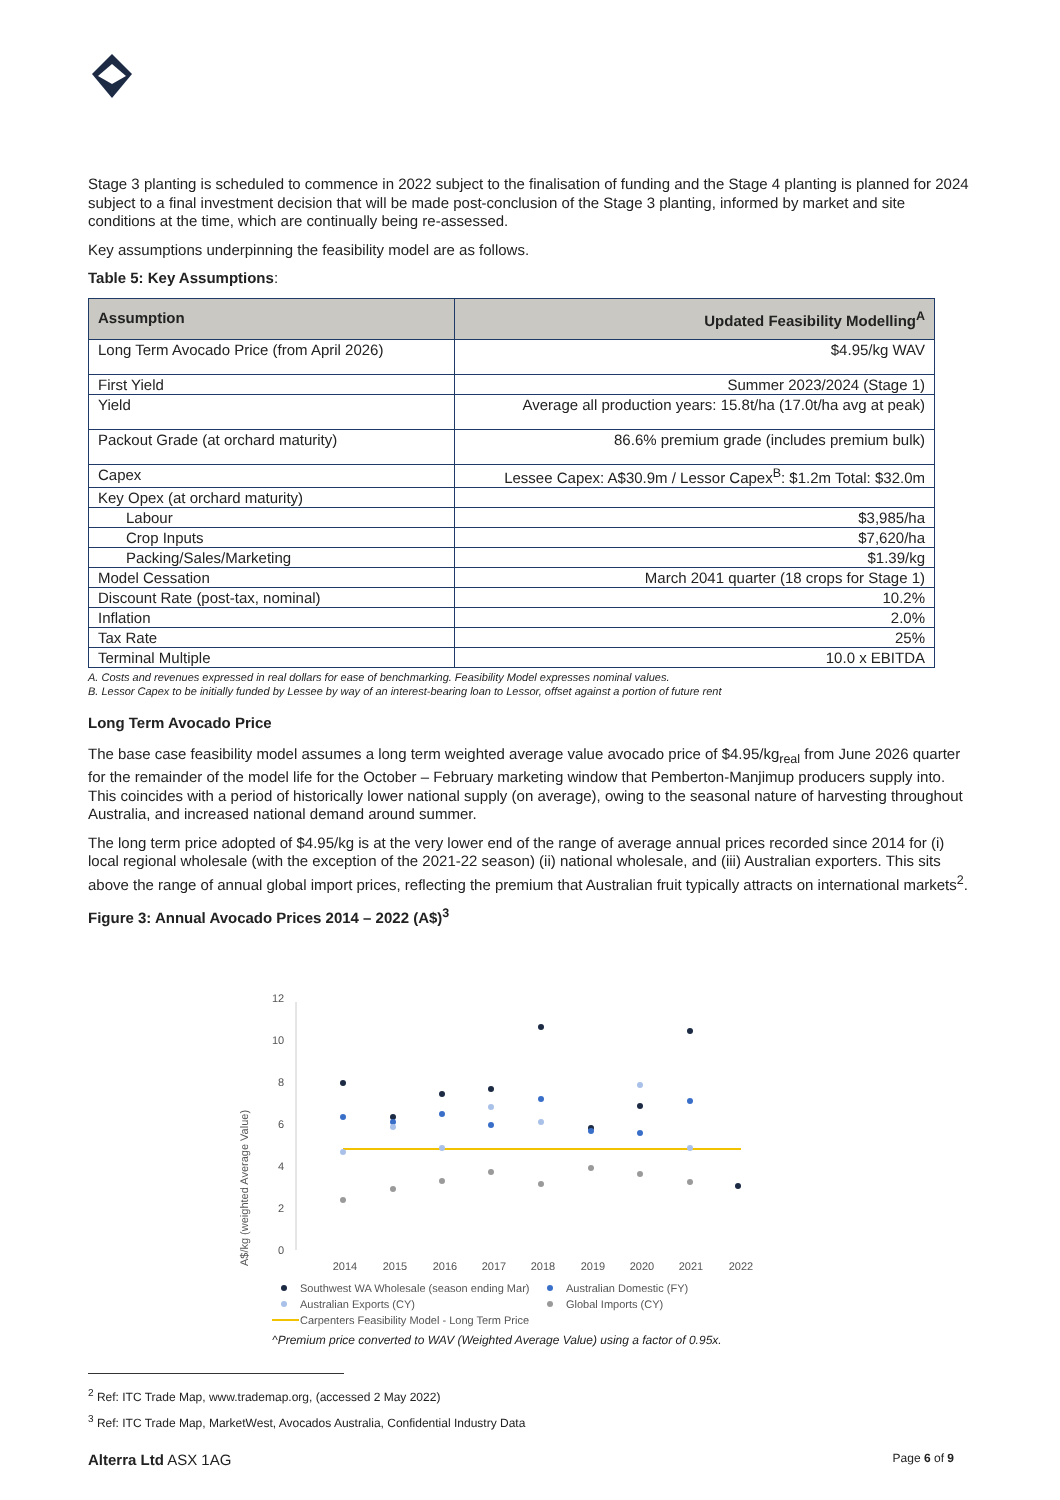Stage 3 planting is scheduled to commence in 2022 subject to the finalisation of funding and the Stage 4 planting is planned for 2024 subject to a final investment decision that will be made post-conclusion of the Stage 3 planting, informed by market and site conditions at the time, which are continually being re-assessed.
Key assumptions underpinning the feasibility model are as follows.
Table 5: Key Assumptions:
| Assumption | Updated Feasibility Modelling<sup>A</sup> |
| --- | --- |
| Long Term Avocado Price (from April 2026) | $4.95/kg WAV |
| First Yield | Summer 2023/2024 (Stage 1) |
| Yield | Average all production years: 15.8t/ha (17.0t/ha avg at peak) |
| Packout Grade (at orchard maturity) | 86.6% premium grade (includes premium bulk) |
| Capex | Lessee Capex: A$30.9m / Lessor Capex<sup>B</sup>: $1.2m Total: $32.0m |
| Key Opex (at orchard maturity) | |
| Labour | $3,985/ha |
| Crop Inputs | $7,620/ha |
| Packing/Sales/Marketing | $1.39/kg |
| Model Cessation | March 2041 quarter (18 crops for Stage 1) |
| Discount Rate (post-tax, nominal) | 10.2% |
| Inflation | 2.0% |
| Tax Rate | 25% |
| Terminal Multiple | 10.0 x EBITDA |
A. Costs and revenues expressed in real dollars for ease of benchmarking. Feasibility Model expresses nominal values.
B. Lessor Capex to be initially funded by Lessee by way of an interest-bearing loan to Lessor, offset against a portion of future rent
Long Term Avocado Price
The base case feasibility model assumes a long term weighted average value avocado price of $4.95/kg<sub>real</sub> from June 2026 quarter for the remainder of the model life for the October – February marketing window that Pemberton-Manjimup producers supply into. This coincides with a period of historically lower national supply (on average), owing to the seasonal nature of harvesting throughout Australia, and increased national demand around summer.
The long term price adopted of $4.95/kg is at the very lower end of the range of average annual prices recorded since 2014 for (i) local regional wholesale (with the exception of the 2021-22 season) (ii) national wholesale, and (iii) Australian exporters. This sits above the range of annual global import prices, reflecting the premium that Australian fruit typically attracts on international markets<sup>2</sup>.
Figure 3: Annual Avocado Prices 2014 – 2022 (A$)<sup>3</sup>
A$/kg (weighted Average Value)
12
10
8
6
4
2
0
2014
2015
2016
2017
2018
2019
2020
2021
2022
Southwest WA Wholesale (season ending Mar)
Australian Domestic (FY)
Australian Exports (CY)
Global Imports (CY)
Carpenters Feasibility Model - Long Term Price
^Premium price converted to WAV (Weighted Average Value) using a factor of 0.95x.
<sup>2</sup> Ref: ITC Trade Map, www.trademap.org, (accessed 2 May 2022)
<sup>3</sup> Ref: ITC Trade Map, MarketWest, Avocados Australia, Confidential Industry Data
Alterra Ltd ASX 1AG Page 6 of 9